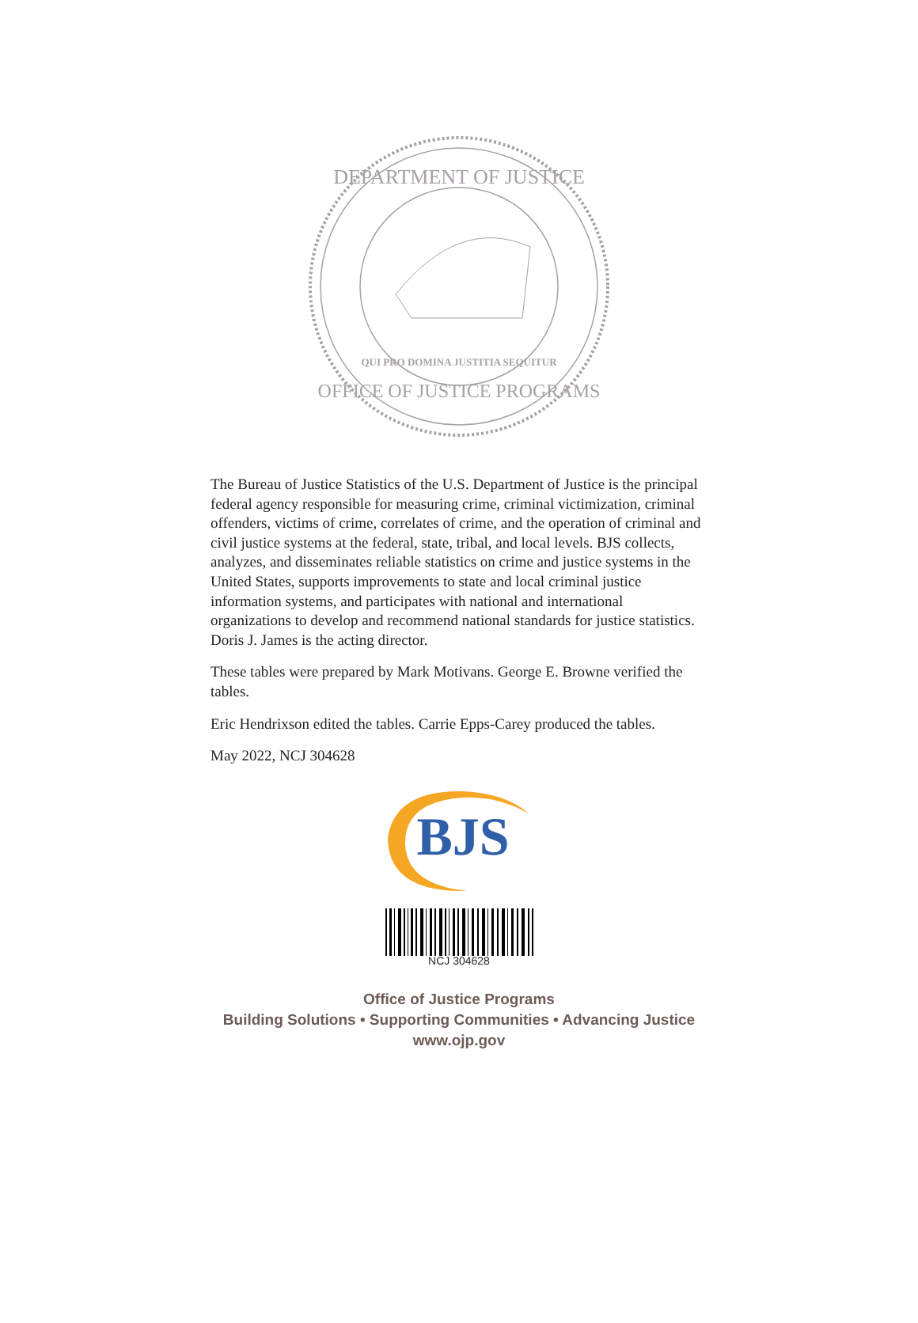DEPARTMENT OF JUSTICE
OFFICE OF JUSTICE PROGRAMS
QUI PRO DOMINA JUSTITIA SEQUITUR
The Bureau of Justice Statistics of the U.S. Department of Justice is the principal federal agency responsible for measuring crime, criminal victimization, criminal offenders, victims of crime, correlates of crime, and the operation of criminal and civil justice systems at the federal, state, tribal, and local levels. BJS collects, analyzes, and disseminates reliable statistics on crime and justice systems in the United States, supports improvements to state and local criminal justice information systems, and participates with national and international organizations to develop and recommend national standards for justice statistics. Doris J. James is the acting director.
These tables were prepared by Mark Motivans. George E. Browne verified the tables.
Eric Hendrixson edited the tables. Carrie Epps-Carey produced the tables.
May 2022, NCJ 304628
BJS
NCJ 304628
Office of Justice Programs
Building Solutions • Supporting Communities • Advancing Justice
www.ojp.gov